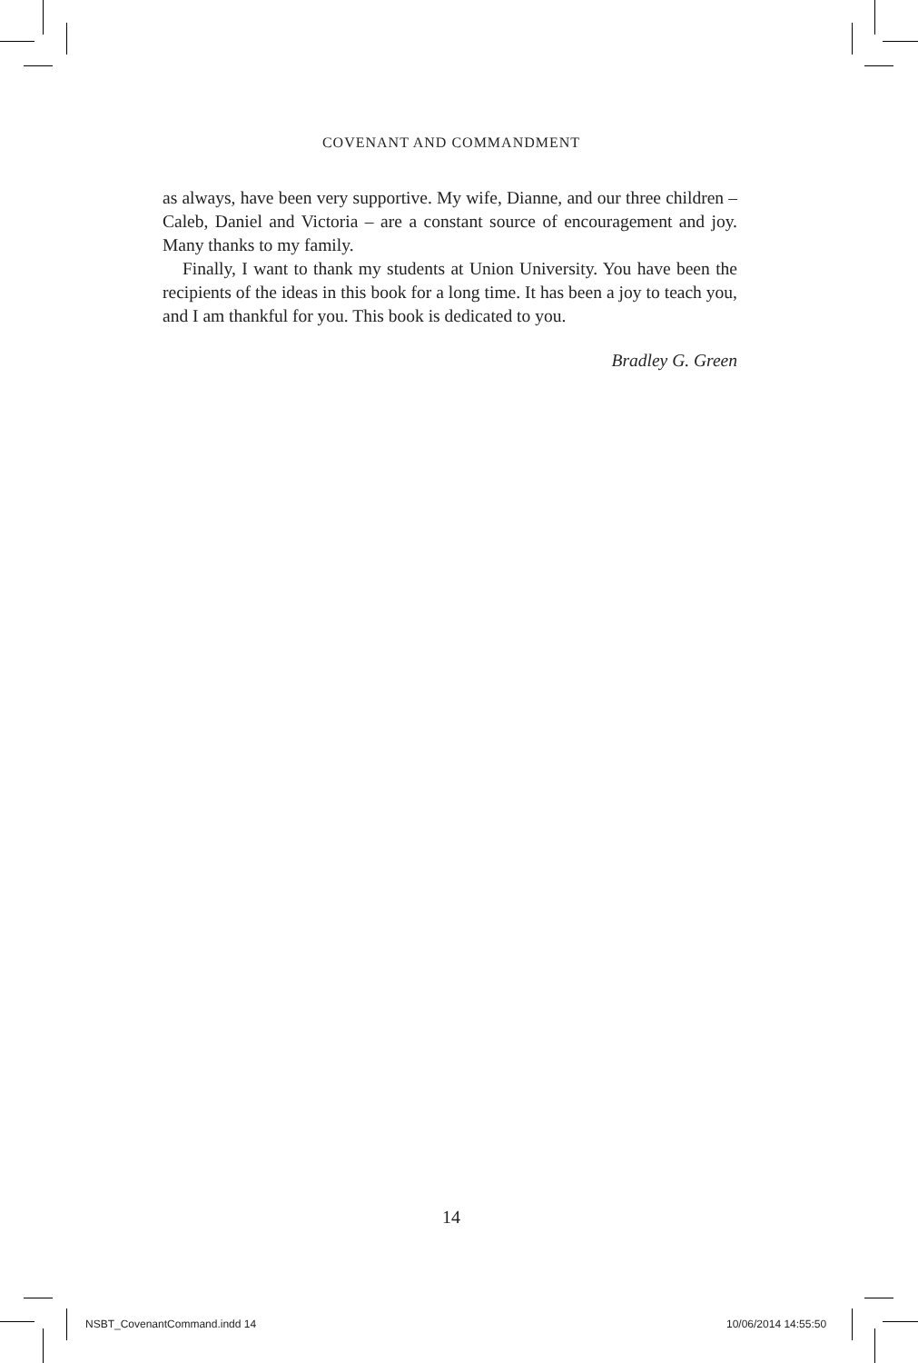COVENANT AND COMMANDMENT
as always, have been very supportive. My wife, Dianne, and our three children – Caleb, Daniel and Victoria – are a constant source of encouragement and joy. Many thanks to my family.
Finally, I want to thank my students at Union University. You have been the recipients of the ideas in this book for a long time. It has been a joy to teach you, and I am thankful for you. This book is dedicated to you.
Bradley G. Green
14
NSBT_CovenantCommand.indd 14 10/06/2014 14:55:50